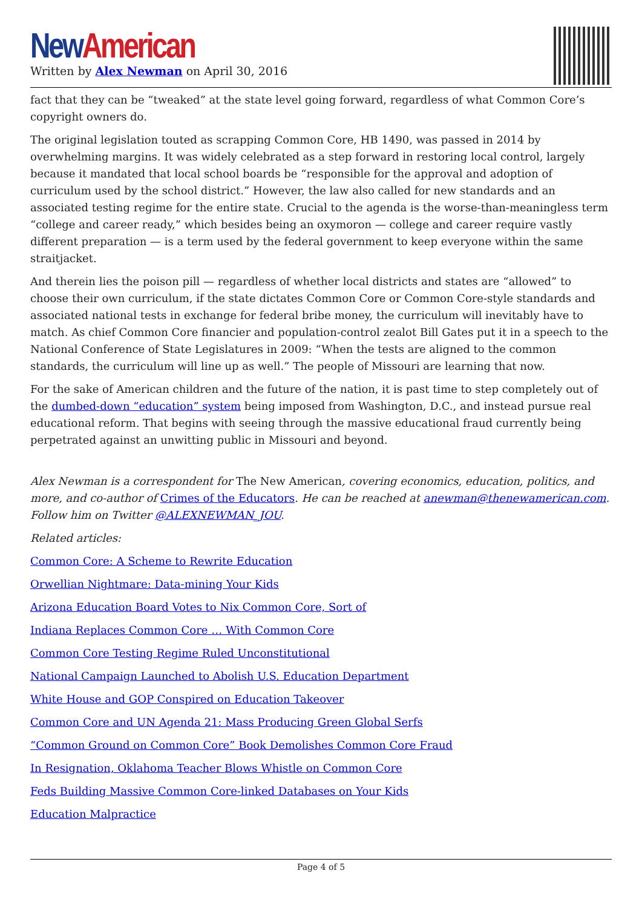New American
Written by Alex Newman on April 30, 2016
fact that they can be “tweaked” at the state level going forward, regardless of what Common Core’s copyright owners do.
The original legislation touted as scrapping Common Core, HB 1490, was passed in 2014 by overwhelming margins. It was widely celebrated as a step forward in restoring local control, largely because it mandated that local school boards be “responsible for the approval and adoption of curriculum used by the school district.” However, the law also called for new standards and an associated testing regime for the entire state. Crucial to the agenda is the worse-than-meaningless term “college and career ready,” which besides being an oxymoron — college and career require vastly different preparation — is a term used by the federal government to keep everyone within the same straitjacket.
And therein lies the poison pill — regardless of whether local districts and states are “allowed” to choose their own curriculum, if the state dictates Common Core or Common Core-style standards and associated national tests in exchange for federal bribe money, the curriculum will inevitably have to match. As chief Common Core financier and population-control zealot Bill Gates put it in a speech to the National Conference of State Legislatures in 2009: “When the tests are aligned to the common standards, the curriculum will line up as well.” The people of Missouri are learning that now.
For the sake of American children and the future of the nation, it is past time to step completely out of the dumbed-down “education” system being imposed from Washington, D.C., and instead pursue real educational reform. That begins with seeing through the massive educational fraud currently being perpetrated against an unwitting public in Missouri and beyond.
Alex Newman is a correspondent for The New American, covering economics, education, politics, and more, and co-author of Crimes of the Educators. He can be reached at anewman@thenewamerican.com. Follow him on Twitter @ALEXNEWMAN_JOU.
Related articles:
Common Core: A Scheme to Rewrite Education
Orwellian Nightmare: Data-mining Your Kids
Arizona Education Board Votes to Nix Common Core, Sort of
Indiana Replaces Common Core … With Common Core
Common Core Testing Regime Ruled Unconstitutional
National Campaign Launched to Abolish U.S. Education Department
White House and GOP Conspired on Education Takeover
Common Core and UN Agenda 21: Mass Producing Green Global Serfs
“Common Ground on Common Core” Book Demolishes Common Core Fraud
In Resignation, Oklahoma Teacher Blows Whistle on Common Core
Feds Building Massive Common Core-linked Databases on Your Kids
Education Malpractice
Page 4 of 5